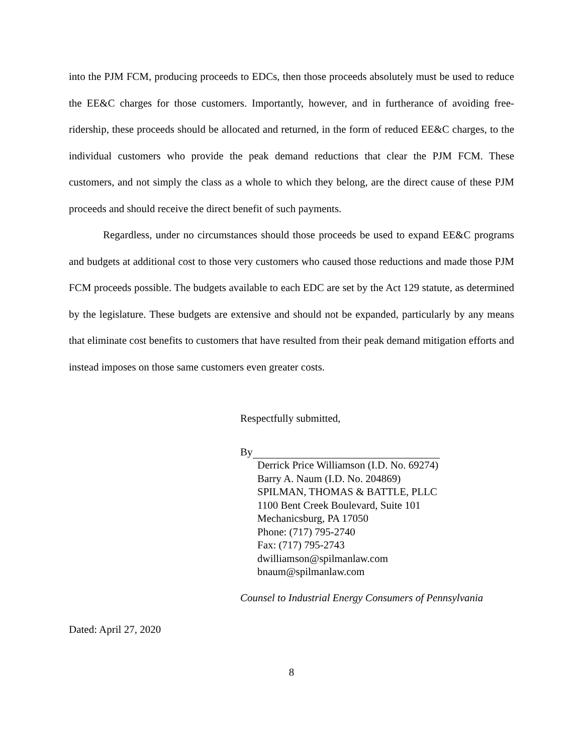into the PJM FCM, producing proceeds to EDCs, then those proceeds absolutely must be used to reduce the EE&C charges for those customers. Importantly, however, and in furtherance of avoiding free-ridership, these proceeds should be allocated and returned, in the form of reduced EE&C charges, to the individual customers who provide the peak demand reductions that clear the PJM FCM. These customers, and not simply the class as a whole to which they belong, are the direct cause of these PJM proceeds and should receive the direct benefit of such payments.
Regardless, under no circumstances should those proceeds be used to expand EE&C programs and budgets at additional cost to those very customers who caused those reductions and made those PJM FCM proceeds possible. The budgets available to each EDC are set by the Act 129 statute, as determined by the legislature. These budgets are extensive and should not be expanded, particularly by any means that eliminate cost benefits to customers that have resulted from their peak demand mitigation efforts and instead imposes on those same customers even greater costs.
Respectfully submitted,
By
Derrick Price Williamson (I.D. No. 69274)
Barry A. Naum (I.D. No. 204869)
SPILMAN, THOMAS & BATTLE, PLLC
1100 Bent Creek Boulevard, Suite 101
Mechanicsburg, PA 17050
Phone: (717) 795-2740
Fax: (717) 795-2743
dwilliamson@spilmanlaw.com
bnaum@spilmanlaw.com
Counsel to Industrial Energy Consumers of Pennsylvania
Dated: April 27, 2020
8